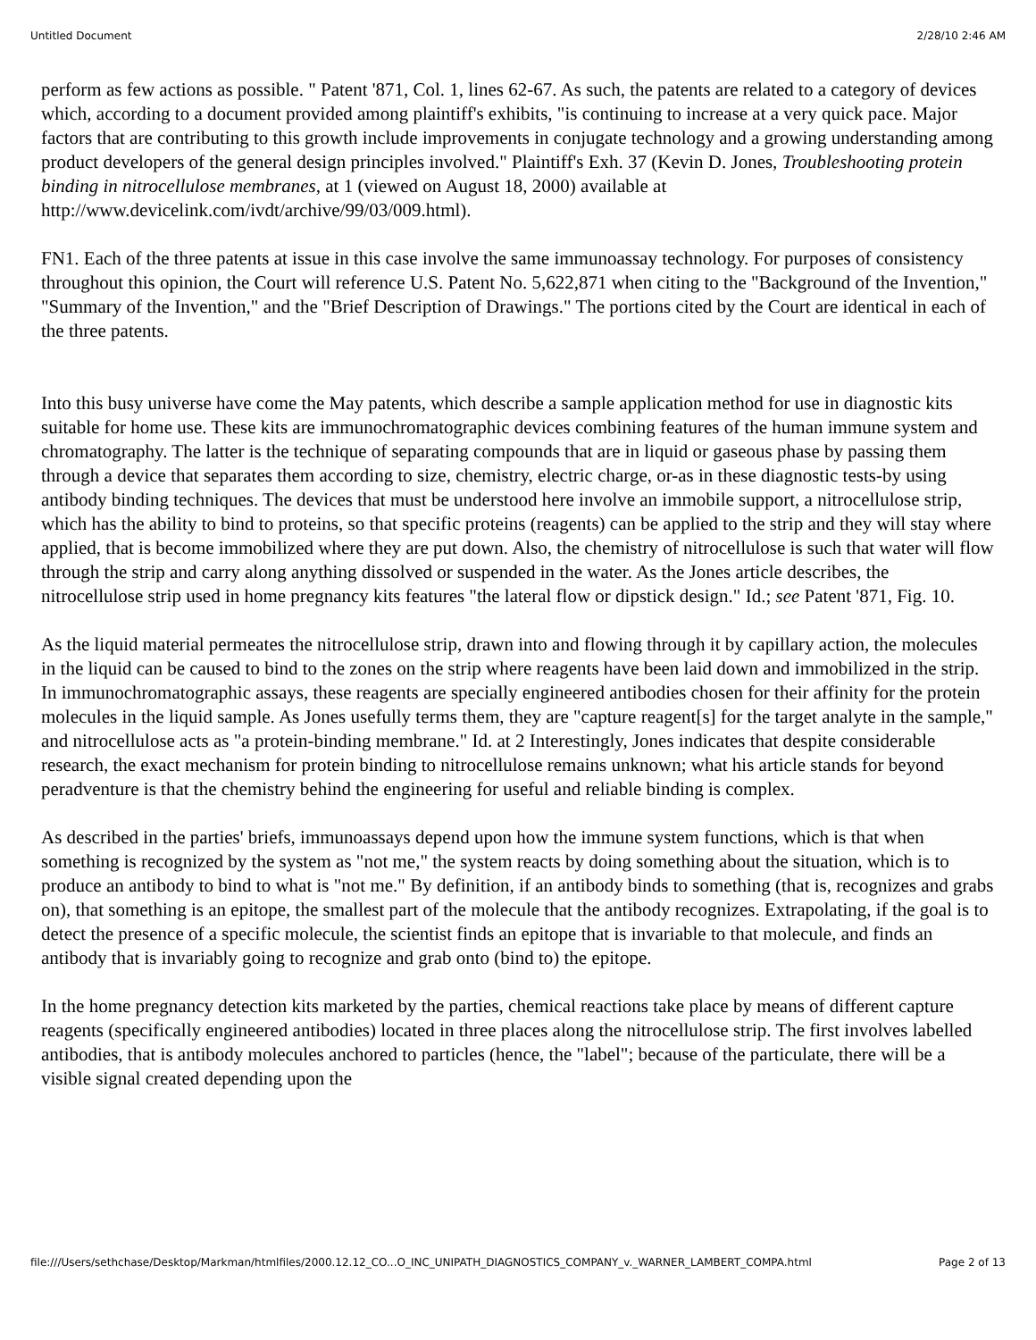Untitled Document 2/28/10 2:46 AM
perform as few actions as possible. " Patent '871, Col. 1, lines 62-67. As such, the patents are related to a category of devices which, according to a document provided among plaintiff's exhibits, "is continuing to increase at a very quick pace. Major factors that are contributing to this growth include improvements in conjugate technology and a growing understanding among product developers of the general design principles involved." Plaintiff's Exh. 37 (Kevin D. Jones, Troubleshooting protein binding in nitrocellulose membranes, at 1 (viewed on August 18, 2000) available at http://www.devicelink.com/ivdt/archive/99/03/009.html).
FN1. Each of the three patents at issue in this case involve the same immunoassay technology. For purposes of consistency throughout this opinion, the Court will reference U.S. Patent No. 5,622,871 when citing to the "Background of the Invention," "Summary of the Invention," and the "Brief Description of Drawings." The portions cited by the Court are identical in each of the three patents.
Into this busy universe have come the May patents, which describe a sample application method for use in diagnostic kits suitable for home use. These kits are immunochromatographic devices combining features of the human immune system and chromatography. The latter is the technique of separating compounds that are in liquid or gaseous phase by passing them through a device that separates them according to size, chemistry, electric charge, or-as in these diagnostic tests-by using antibody binding techniques. The devices that must be understood here involve an immobile support, a nitrocellulose strip, which has the ability to bind to proteins, so that specific proteins (reagents) can be applied to the strip and they will stay where applied, that is become immobilized where they are put down. Also, the chemistry of nitrocellulose is such that water will flow through the strip and carry along anything dissolved or suspended in the water. As the Jones article describes, the nitrocellulose strip used in home pregnancy kits features "the lateral flow or dipstick design." Id.; see Patent '871, Fig. 10.
As the liquid material permeates the nitrocellulose strip, drawn into and flowing through it by capillary action, the molecules in the liquid can be caused to bind to the zones on the strip where reagents have been laid down and immobilized in the strip. In immunochromatographic assays, these reagents are specially engineered antibodies chosen for their affinity for the protein molecules in the liquid sample. As Jones usefully terms them, they are "capture reagent[s] for the target analyte in the sample," and nitrocellulose acts as "a protein-binding membrane." Id. at 2 Interestingly, Jones indicates that despite considerable research, the exact mechanism for protein binding to nitrocellulose remains unknown; what his article stands for beyond peradventure is that the chemistry behind the engineering for useful and reliable binding is complex.
As described in the parties' briefs, immunoassays depend upon how the immune system functions, which is that when something is recognized by the system as "not me," the system reacts by doing something about the situation, which is to produce an antibody to bind to what is "not me." By definition, if an antibody binds to something (that is, recognizes and grabs on), that something is an epitope, the smallest part of the molecule that the antibody recognizes. Extrapolating, if the goal is to detect the presence of a specific molecule, the scientist finds an epitope that is invariable to that molecule, and finds an antibody that is invariably going to recognize and grab onto (bind to) the epitope.
In the home pregnancy detection kits marketed by the parties, chemical reactions take place by means of different capture reagents (specifically engineered antibodies) located in three places along the nitrocellulose strip. The first involves labelled antibodies, that is antibody molecules anchored to particles (hence, the "label"; because of the particulate, there will be a visible signal created depending upon the
file:///Users/sethchase/Desktop/Markman/htmlfiles/2000.12.12_CO...O_INC_UNIPATH_DIAGNOSTICS_COMPANY_v._WARNER_LAMBERT_COMPA.html Page 2 of 13